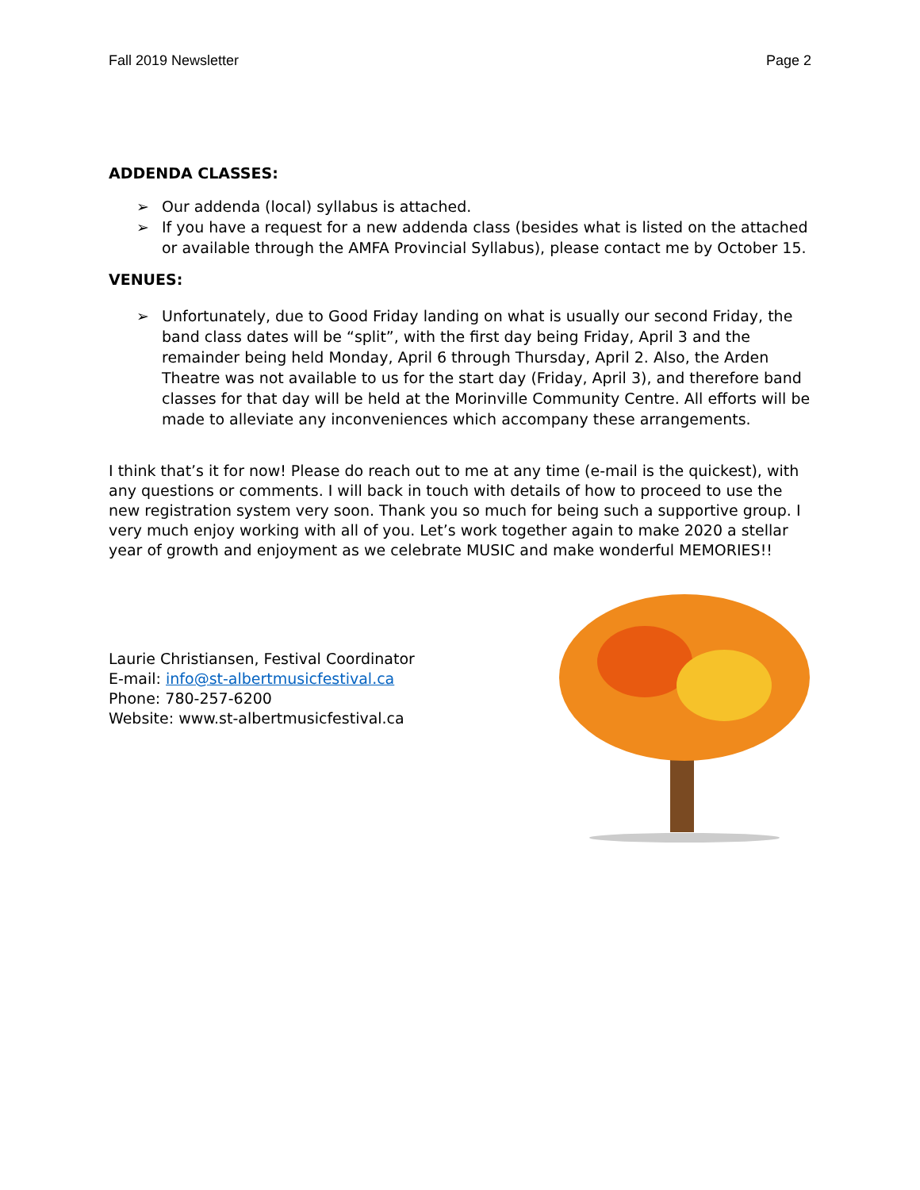Fall 2019 Newsletter Page 2
ADDENDA CLASSES:
➢ Our addenda (local) syllabus is attached.
➢ If you have a request for a new addenda class (besides what is listed on the attached or available through the AMFA Provincial Syllabus), please contact me by October 15.
VENUES:
➢ Unfortunately, due to Good Friday landing on what is usually our second Friday, the band class dates will be “split”, with the first day being Friday, April 3 and the remainder being held Monday, April 6 through Thursday, April 2. Also, the Arden Theatre was not available to us for the start day (Friday, April 3), and therefore band classes for that day will be held at the Morinville Community Centre. All efforts will be made to alleviate any inconveniences which accompany these arrangements.
I think that’s it for now! Please do reach out to me at any time (e-mail is the quickest), with any questions or comments. I will back in touch with details of how to proceed to use the new registration system very soon. Thank you so much for being such a supportive group. I very much enjoy working with all of you. Let’s work together again to make 2020 a stellar year of growth and enjoyment as we celebrate MUSIC and make wonderful MEMORIES!!
Laurie Christiansen, Festival Coordinator
E-mail: info@st-albertmusicfestival.ca
Phone: 780-257-6200
Website: www.st-albertmusicfestival.ca